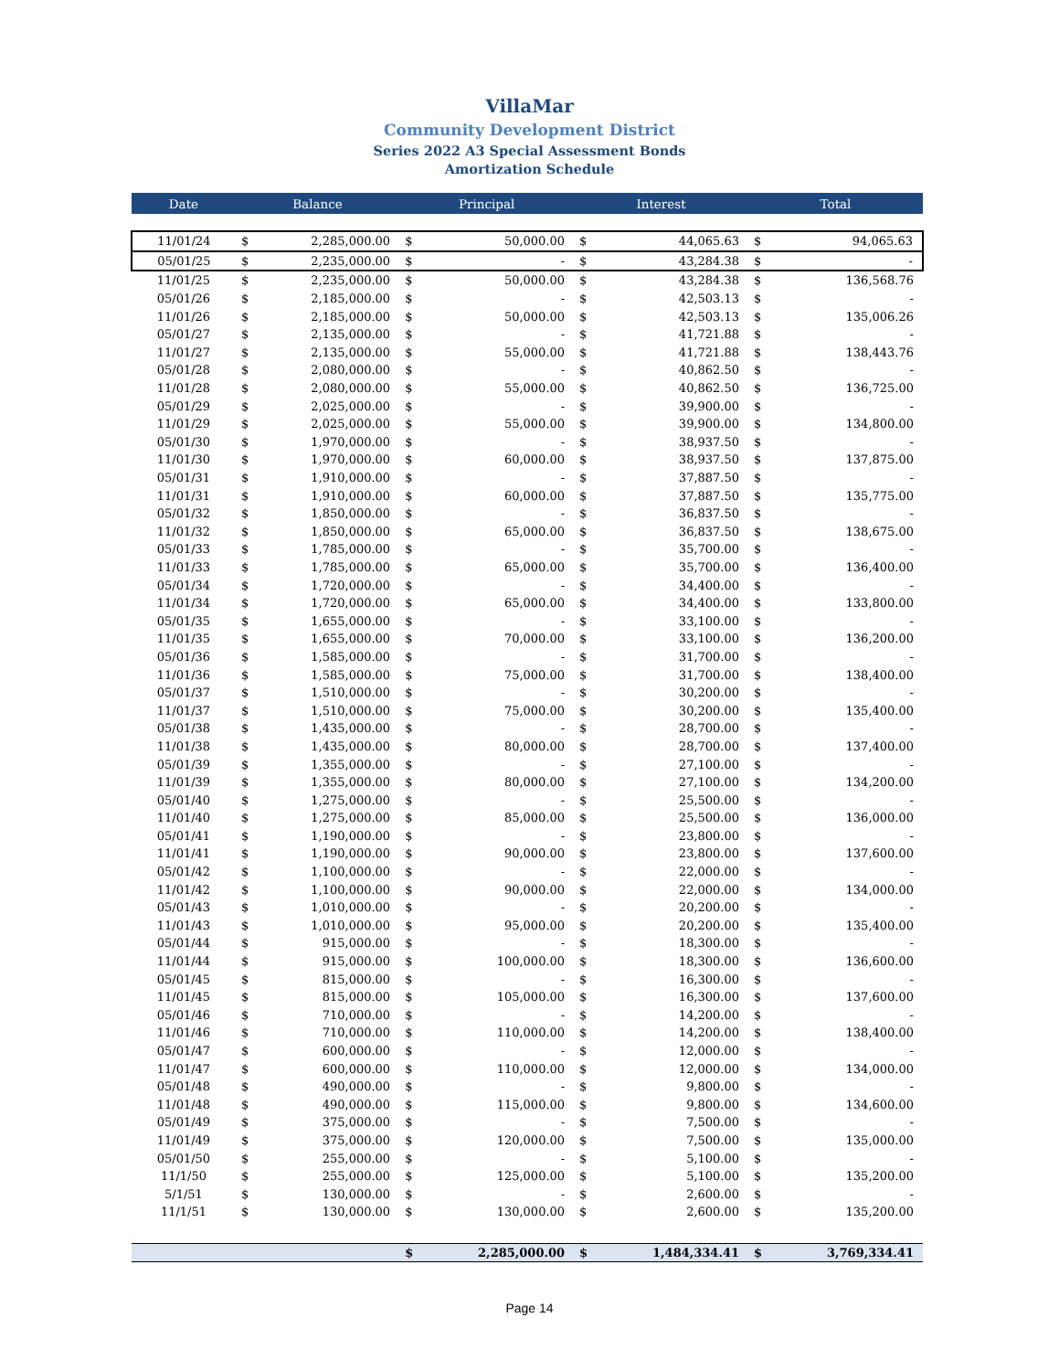VillaMar
Community Development District
Series 2022 A3 Special Assessment Bonds
Amortization Schedule
| Date | Balance | | Principal | | Interest | | Total | |
| --- | --- | --- | --- | --- | --- | --- | --- | --- |
| 11/01/24 | $ | 2,285,000.00 | $ | 50,000.00 | $ | 44,065.63 | $ | 94,065.63 |
| 05/01/25 | $ | 2,235,000.00 | $ | - | $ | 43,284.38 | $ | - |
| 11/01/25 | $ | 2,235,000.00 | $ | 50,000.00 | $ | 43,284.38 | $ | 136,568.76 |
| 05/01/26 | $ | 2,185,000.00 | $ | - | $ | 42,503.13 | $ | - |
| 11/01/26 | $ | 2,185,000.00 | $ | 50,000.00 | $ | 42,503.13 | $ | 135,006.26 |
| 05/01/27 | $ | 2,135,000.00 | $ | - | $ | 41,721.88 | $ | - |
| 11/01/27 | $ | 2,135,000.00 | $ | 55,000.00 | $ | 41,721.88 | $ | 138,443.76 |
| 05/01/28 | $ | 2,080,000.00 | $ | - | $ | 40,862.50 | $ | - |
| 11/01/28 | $ | 2,080,000.00 | $ | 55,000.00 | $ | 40,862.50 | $ | 136,725.00 |
| 05/01/29 | $ | 2,025,000.00 | $ | - | $ | 39,900.00 | $ | - |
| 11/01/29 | $ | 2,025,000.00 | $ | 55,000.00 | $ | 39,900.00 | $ | 134,800.00 |
| 05/01/30 | $ | 1,970,000.00 | $ | - | $ | 38,937.50 | $ | - |
| 11/01/30 | $ | 1,970,000.00 | $ | 60,000.00 | $ | 38,937.50 | $ | 137,875.00 |
| 05/01/31 | $ | 1,910,000.00 | $ | - | $ | 37,887.50 | $ | - |
| 11/01/31 | $ | 1,910,000.00 | $ | 60,000.00 | $ | 37,887.50 | $ | 135,775.00 |
| 05/01/32 | $ | 1,850,000.00 | $ | - | $ | 36,837.50 | $ | - |
| 11/01/32 | $ | 1,850,000.00 | $ | 65,000.00 | $ | 36,837.50 | $ | 138,675.00 |
| 05/01/33 | $ | 1,785,000.00 | $ | - | $ | 35,700.00 | $ | - |
| 11/01/33 | $ | 1,785,000.00 | $ | 65,000.00 | $ | 35,700.00 | $ | 136,400.00 |
| 05/01/34 | $ | 1,720,000.00 | $ | - | $ | 34,400.00 | $ | - |
| 11/01/34 | $ | 1,720,000.00 | $ | 65,000.00 | $ | 34,400.00 | $ | 133,800.00 |
| 05/01/35 | $ | 1,655,000.00 | $ | - | $ | 33,100.00 | $ | - |
| 11/01/35 | $ | 1,655,000.00 | $ | 70,000.00 | $ | 33,100.00 | $ | 136,200.00 |
| 05/01/36 | $ | 1,585,000.00 | $ | - | $ | 31,700.00 | $ | - |
| 11/01/36 | $ | 1,585,000.00 | $ | 75,000.00 | $ | 31,700.00 | $ | 138,400.00 |
| 05/01/37 | $ | 1,510,000.00 | $ | - | $ | 30,200.00 | $ | - |
| 11/01/37 | $ | 1,510,000.00 | $ | 75,000.00 | $ | 30,200.00 | $ | 135,400.00 |
| 05/01/38 | $ | 1,435,000.00 | $ | - | $ | 28,700.00 | $ | - |
| 11/01/38 | $ | 1,435,000.00 | $ | 80,000.00 | $ | 28,700.00 | $ | 137,400.00 |
| 05/01/39 | $ | 1,355,000.00 | $ | - | $ | 27,100.00 | $ | - |
| 11/01/39 | $ | 1,355,000.00 | $ | 80,000.00 | $ | 27,100.00 | $ | 134,200.00 |
| 05/01/40 | $ | 1,275,000.00 | $ | - | $ | 25,500.00 | $ | - |
| 11/01/40 | $ | 1,275,000.00 | $ | 85,000.00 | $ | 25,500.00 | $ | 136,000.00 |
| 05/01/41 | $ | 1,190,000.00 | $ | - | $ | 23,800.00 | $ | - |
| 11/01/41 | $ | 1,190,000.00 | $ | 90,000.00 | $ | 23,800.00 | $ | 137,600.00 |
| 05/01/42 | $ | 1,100,000.00 | $ | - | $ | 22,000.00 | $ | - |
| 11/01/42 | $ | 1,100,000.00 | $ | 90,000.00 | $ | 22,000.00 | $ | 134,000.00 |
| 05/01/43 | $ | 1,010,000.00 | $ | - | $ | 20,200.00 | $ | - |
| 11/01/43 | $ | 1,010,000.00 | $ | 95,000.00 | $ | 20,200.00 | $ | 135,400.00 |
| 05/01/44 | $ | 915,000.00 | $ | - | $ | 18,300.00 | $ | - |
| 11/01/44 | $ | 915,000.00 | $ | 100,000.00 | $ | 18,300.00 | $ | 136,600.00 |
| 05/01/45 | $ | 815,000.00 | $ | - | $ | 16,300.00 | $ | - |
| 11/01/45 | $ | 815,000.00 | $ | 105,000.00 | $ | 16,300.00 | $ | 137,600.00 |
| 05/01/46 | $ | 710,000.00 | $ | - | $ | 14,200.00 | $ | - |
| 11/01/46 | $ | 710,000.00 | $ | 110,000.00 | $ | 14,200.00 | $ | 138,400.00 |
| 05/01/47 | $ | 600,000.00 | $ | - | $ | 12,000.00 | $ | - |
| 11/01/47 | $ | 600,000.00 | $ | 110,000.00 | $ | 12,000.00 | $ | 134,000.00 |
| 05/01/48 | $ | 490,000.00 | $ | - | $ | 9,800.00 | $ | - |
| 11/01/48 | $ | 490,000.00 | $ | 115,000.00 | $ | 9,800.00 | $ | 134,600.00 |
| 05/01/49 | $ | 375,000.00 | $ | - | $ | 7,500.00 | $ | - |
| 11/01/49 | $ | 375,000.00 | $ | 120,000.00 | $ | 7,500.00 | $ | 135,000.00 |
| 05/01/50 | $ | 255,000.00 | $ | - | $ | 5,100.00 | $ | - |
| 11/1/50 | $ | 255,000.00 | $ | 125,000.00 | $ | 5,100.00 | $ | 135,200.00 |
| 5/1/51 | $ | 130,000.00 | $ | - | $ | 2,600.00 | $ | - |
| 11/1/51 | $ | 130,000.00 | $ | 130,000.00 | $ | 2,600.00 | $ | 135,200.00 |
| | | | $ | 2,285,000.00 | $ | 1,484,334.41 | $ | 3,769,334.41 |
Page 14